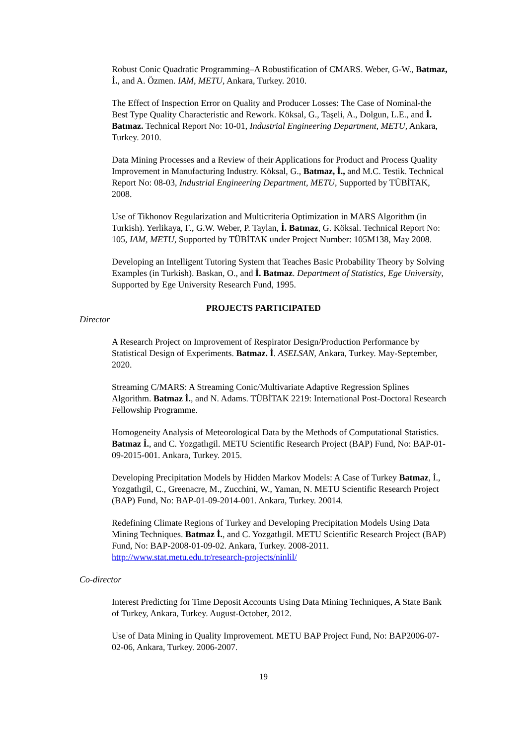Robust Conic Quadratic Programming–A Robustification of CMARS. Weber, G-W., Batmaz, İ., and A. Özmen. IAM, METU, Ankara, Turkey. 2010.
The Effect of Inspection Error on Quality and Producer Losses: The Case of Nominal-the Best Type Quality Characteristic and Rework. Köksal, G., Taşeli, A., Dolgun, L.E., and İ. Batmaz. Technical Report No: 10-01, Industrial Engineering Department, METU, Ankara, Turkey. 2010.
Data Mining Processes and a Review of their Applications for Product and Process Quality Improvement in Manufacturing Industry. Köksal, G., Batmaz, İ., and M.C. Testik. Technical Report No: 08-03, Industrial Engineering Department, METU, Supported by TÜBİTAK, 2008.
Use of Tikhonov Regularization and Multicriteria Optimization in MARS Algorithm (in Turkish). Yerlikaya, F., G.W. Weber, P. Taylan, İ. Batmaz, G. Köksal. Technical Report No: 105, IAM, METU, Supported by TÜBİTAK under Project Number: 105M138, May 2008.
Developing an Intelligent Tutoring System that Teaches Basic Probability Theory by Solving Examples (in Turkish). Baskan, O., and İ. Batmaz. Department of Statistics, Ege University, Supported by Ege University Research Fund, 1995.
PROJECTS PARTICIPATED
Director
A Research Project on Improvement of Respirator Design/Production Performance by Statistical Design of Experiments. Batmaz. İ. ASELSAN, Ankara, Turkey. May-September, 2020.
Streaming C/MARS: A Streaming Conic/Multivariate Adaptive Regression Splines Algorithm. Batmaz İ., and N. Adams. TÜBİTAK 2219: International Post-Doctoral Research Fellowship Programme.
Homogeneity Analysis of Meteorological Data by the Methods of Computational Statistics. Batmaz İ., and C. Yozgatlıgil. METU Scientific Research Project (BAP) Fund, No: BAP-01-09-2015-001. Ankara, Turkey. 2015.
Developing Precipitation Models by Hidden Markov Models: A Case of Turkey Batmaz, İ., Yozgatlıgil, C., Greenacre, M., Zucchini, W., Yaman, N. METU Scientific Research Project (BAP) Fund, No: BAP-01-09-2014-001. Ankara, Turkey. 20014.
Redefining Climate Regions of Turkey and Developing Precipitation Models Using Data Mining Techniques. Batmaz İ., and C. Yozgatlıgil. METU Scientific Research Project (BAP) Fund, No: BAP-2008-01-09-02. Ankara, Turkey. 2008-2011. http://www.stat.metu.edu.tr/research-projects/ninlil/
Co-director
Interest Predicting for Time Deposit Accounts Using Data Mining Techniques, A State Bank of Turkey, Ankara, Turkey. August-October, 2012.
Use of Data Mining in Quality Improvement. METU BAP Project Fund, No: BAP2006-07-02-06, Ankara, Turkey. 2006-2007.
19